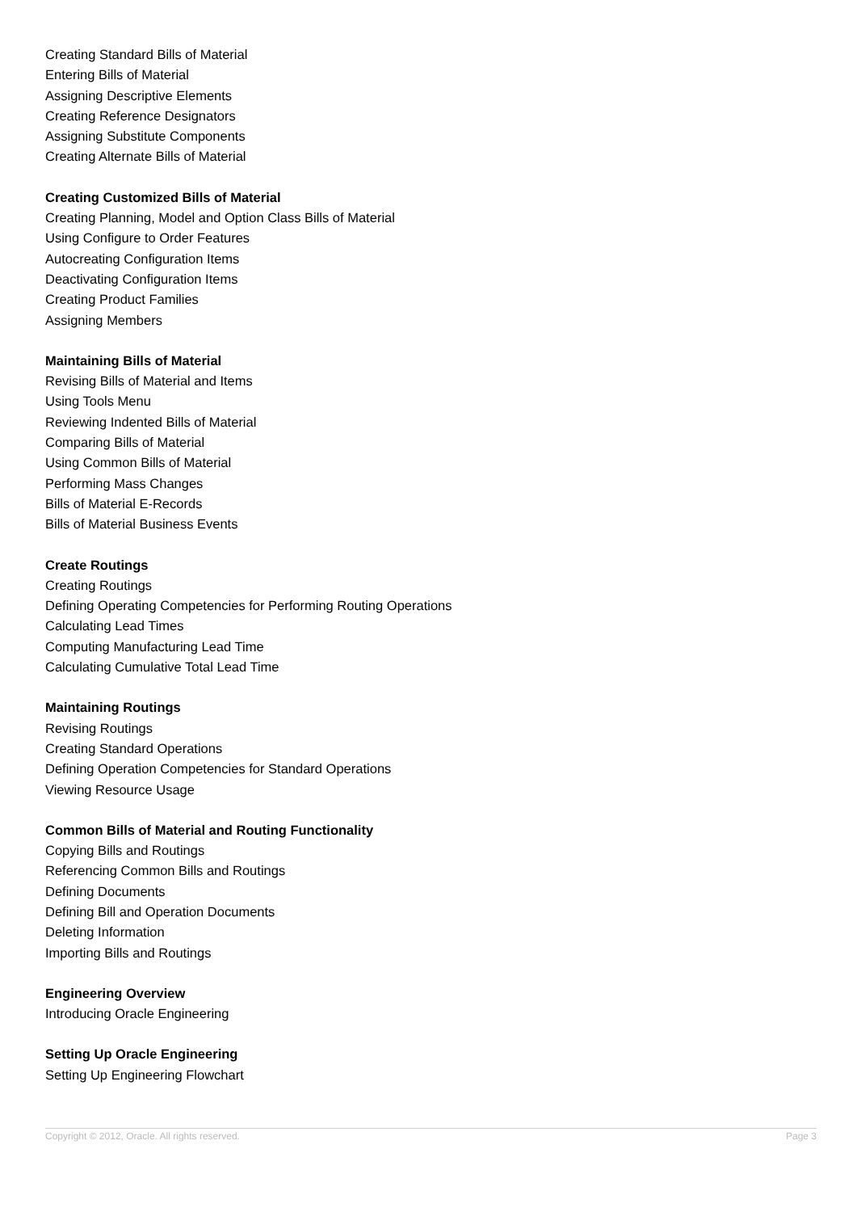Creating Standard Bills of Material
Entering Bills of Material
Assigning Descriptive Elements
Creating Reference Designators
Assigning Substitute Components
Creating Alternate Bills of Material
Creating Customized Bills of Material
Creating Planning, Model and Option Class Bills of Material
Using Configure to Order Features
Autocreating Configuration Items
Deactivating Configuration Items
Creating Product Families
Assigning Members
Maintaining Bills of Material
Revising Bills of Material and Items
Using Tools Menu
Reviewing Indented Bills of Material
Comparing Bills of Material
Using Common Bills of Material
Performing Mass Changes
Bills of Material E-Records
Bills of Material Business Events
Create Routings
Creating Routings
Defining Operating Competencies for Performing Routing Operations
Calculating Lead Times
Computing Manufacturing Lead Time
Calculating Cumulative Total Lead Time
Maintaining Routings
Revising Routings
Creating Standard Operations
Defining Operation Competencies for Standard Operations
Viewing Resource Usage
Common Bills of Material and Routing Functionality
Copying Bills and Routings
Referencing Common Bills and Routings
Defining Documents
Defining Bill and Operation Documents
Deleting Information
Importing Bills and Routings
Engineering Overview
Introducing Oracle Engineering
Setting Up Oracle Engineering
Setting Up Engineering Flowchart
Copyright © 2012, Oracle. All rights reserved. Page 3